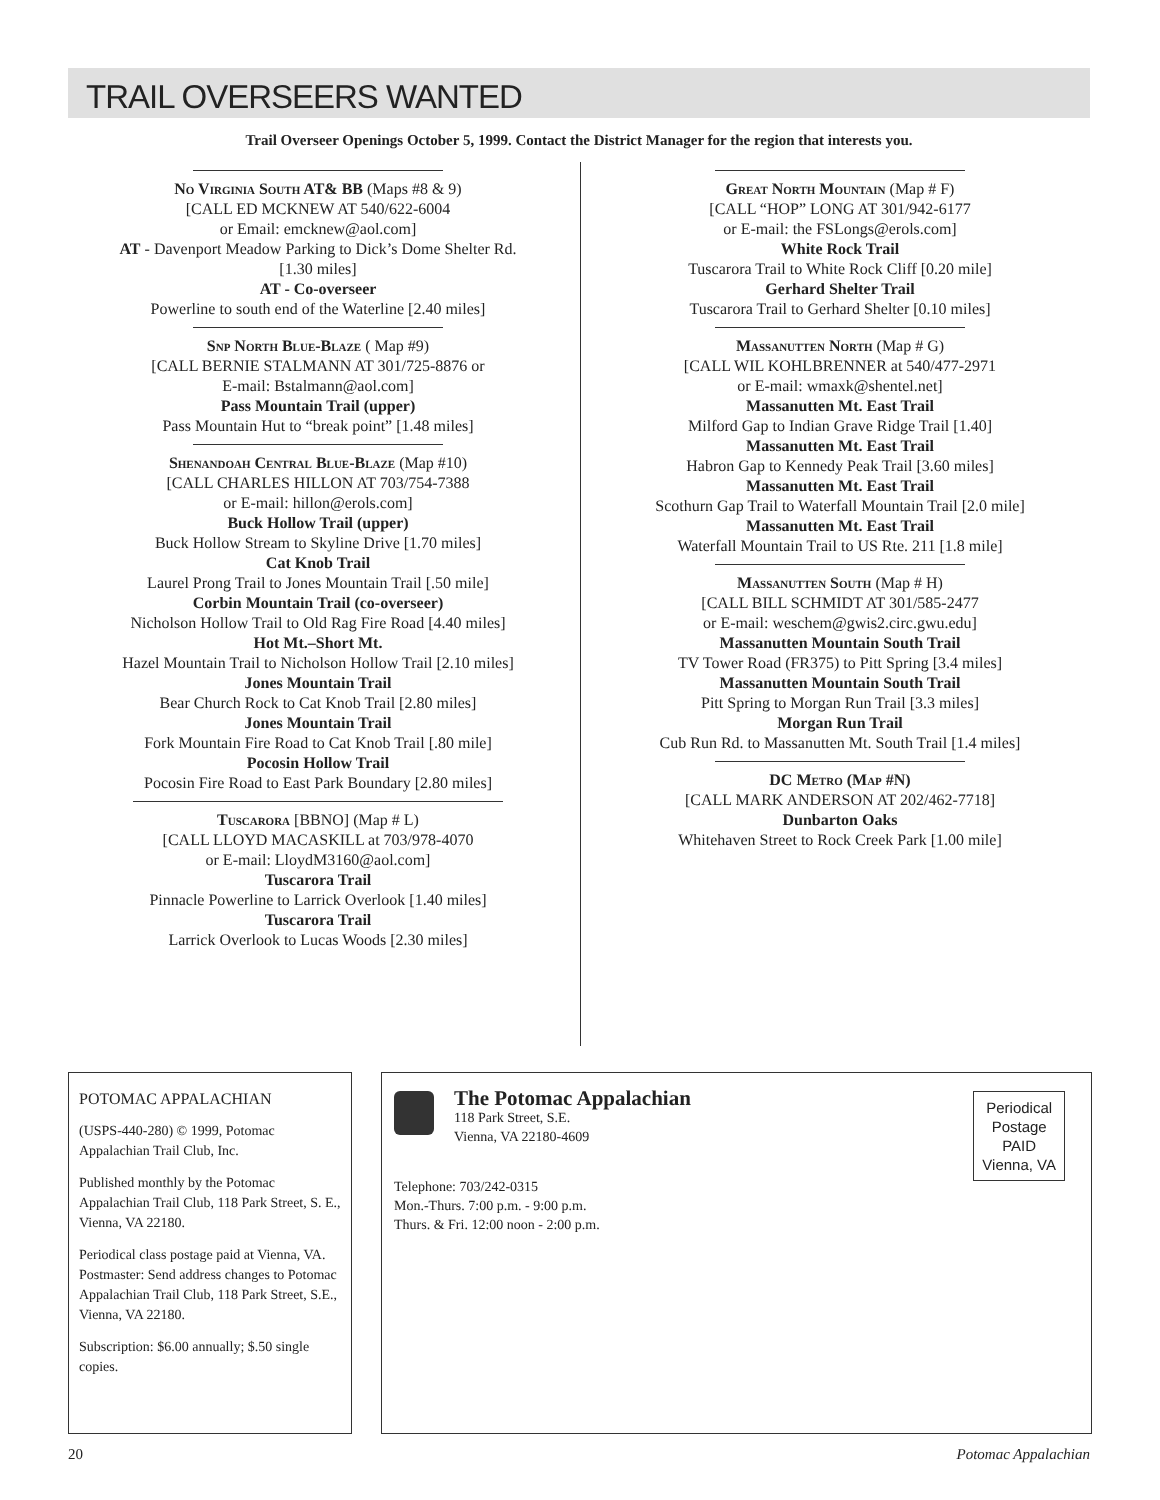TRAIL OVERSEERS WANTED
Trail Overseer Openings October 5, 1999. Contact the District Manager for the region that interests you.
No Virginia South AT& BB (Maps #8 & 9)
[CALL ED MCKNEW AT 540/622-6004
or Email: emcknew@aol.com]
AT - Davenport Meadow Parking to Dick’s Dome Shelter Rd.
[1.30 miles]
AT - Co-overseer
Powerline to south end of the Waterline [2.40 miles]
Snp North Blue-Blaze ( Map #9)
[CALL BERNIE STALMANN AT 301/725-8876 or
E-mail: Bstalmann@aol.com]
Pass Mountain Trail (upper)
Pass Mountain Hut to “break point” [1.48 miles]
Shenandoah Central Blue-Blaze (Map #10)
[CALL CHARLES HILLON AT 703/754-7388
or E-mail: hillon@erols.com]
Buck Hollow Trail (upper)
Buck Hollow Stream to Skyline Drive [1.70 miles]
Cat Knob Trail
Laurel Prong Trail to Jones Mountain Trail [.50 mile]
Corbin Mountain Trail (co-overseer)
Nicholson Hollow Trail to Old Rag Fire Road [4.40 miles]
Hot Mt.–Short Mt.
Hazel Mountain Trail to Nicholson Hollow Trail [2.10 miles]
Jones Mountain Trail
Bear Church Rock to Cat Knob Trail [2.80 miles]
Jones Mountain Trail
Fork Mountain Fire Road to Cat Knob Trail [.80 mile]
Pocosin Hollow Trail
Pocosin Fire Road to East Park Boundary [2.80 miles]
Tuscarora [BBNO] (Map # L)
[CALL LLOYD MACASKILL at 703/978-4070
or E-mail: LloydM3160@aol.com]
Tuscarora Trail
Pinnacle Powerline to Larrick Overlook [1.40 miles]
Tuscarora Trail
Larrick Overlook to Lucas Woods [2.30 miles]
Great North Mountain (Map # F)
[CALL “HOP” LONG AT 301/942-6177
or E-mail: the FSLongs@erols.com]
White Rock Trail
Tuscarora Trail to White Rock Cliff [0.20 mile]
Gerhard Shelter Trail
Tuscarora Trail to Gerhard Shelter [0.10 miles]
Massanutten North (Map # G)
[CALL WIL KOHLBRENNER at 540/477-2971
or E-mail: wmaxk@shentel.net]
Massanutten Mt. East Trail
Milford Gap to Indian Grave Ridge Trail [1.40]
Massanutten Mt. East Trail
Habron Gap to Kennedy Peak Trail [3.60 miles]
Massanutten Mt. East Trail
Scothurn Gap Trail to Waterfall Mountain Trail [2.0 mile]
Massanutten Mt. East Trail
Waterfall Mountain Trail to US Rte. 211 [1.8 mile]
Massanutten South (Map # H)
[CALL BILL SCHMIDT AT 301/585-2477
or E-mail: weschem@gwis2.circ.gwu.edu]
Massanutten Mountain South Trail
TV Tower Road (FR375) to Pitt Spring [3.4 miles]
Massanutten Mountain South Trail
Pitt Spring to Morgan Run Trail [3.3 miles]
Morgan Run Trail
Cub Run Rd. to Massanutten Mt. South Trail [1.4 miles]
DC Metro (Map #N)
[CALL MARK ANDERSON AT 202/462-7718]
Dunbarton Oaks
Whitehaven Street to Rock Creek Park [1.00 mile]
POTOMAC APPALACHIAN
(USPS-440-280) © 1999, Potomac Appalachian Trail Club, Inc.
Published monthly by the Potomac Appalachian Trail Club, 118 Park Street, S. E., Vienna, VA 22180.
Periodical class postage paid at Vienna, VA. Postmaster: Send address changes to Potomac Appalachian Trail Club, 118 Park Street, S.E., Vienna, VA 22180.
Subscription: $6.00 annually; $.50 single copies.
The Potomac Appalachian
118 Park Street, S.E.
Vienna, VA 22180-4609
Telephone: 703/242-0315
Mon.-Thurs. 7:00 p.m. - 9:00 p.m.
Thurs. & Fri. 12:00 noon - 2:00 p.m.
Periodical
Postage
PAID
Vienna, VA
20 Potomac Appalachian